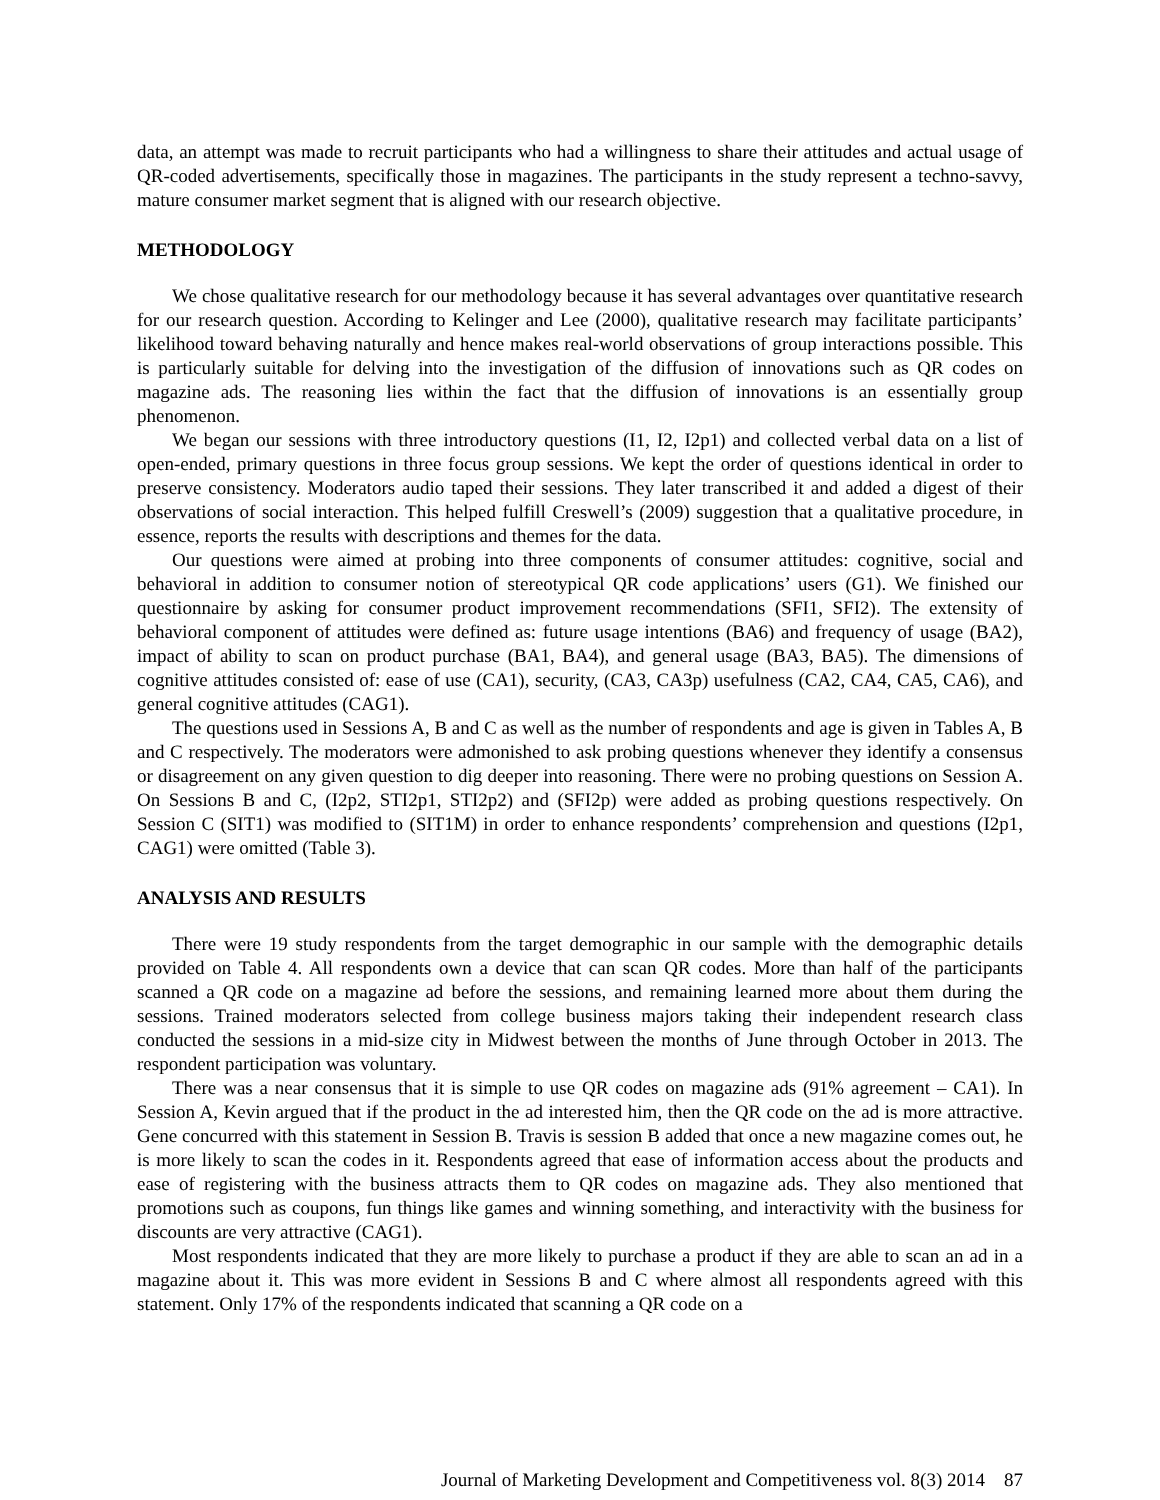data, an attempt was made to recruit participants who had a willingness to share their attitudes and actual usage of QR-coded advertisements, specifically those in magazines. The participants in the study represent a techno-savvy, mature consumer market segment that is aligned with our research objective.
METHODOLOGY
We chose qualitative research for our methodology because it has several advantages over quantitative research for our research question. According to Kelinger and Lee (2000), qualitative research may facilitate participants’ likelihood toward behaving naturally and hence makes real-world observations of group interactions possible. This is particularly suitable for delving into the investigation of the diffusion of innovations such as QR codes on magazine ads. The reasoning lies within the fact that the diffusion of innovations is an essentially group phenomenon.
We began our sessions with three introductory questions (I1, I2, I2p1) and collected verbal data on a list of open-ended, primary questions in three focus group sessions. We kept the order of questions identical in order to preserve consistency. Moderators audio taped their sessions. They later transcribed it and added a digest of their observations of social interaction. This helped fulfill Creswell’s (2009) suggestion that a qualitative procedure, in essence, reports the results with descriptions and themes for the data.
Our questions were aimed at probing into three components of consumer attitudes: cognitive, social and behavioral in addition to consumer notion of stereotypical QR code applications’ users (G1). We finished our questionnaire by asking for consumer product improvement recommendations (SFI1, SFI2). The extensity of behavioral component of attitudes were defined as: future usage intentions (BA6) and frequency of usage (BA2), impact of ability to scan on product purchase (BA1, BA4), and general usage (BA3, BA5). The dimensions of cognitive attitudes consisted of: ease of use (CA1), security, (CA3, CA3p) usefulness (CA2, CA4, CA5, CA6), and general cognitive attitudes (CAG1).
The questions used in Sessions A, B and C as well as the number of respondents and age is given in Tables A, B and C respectively. The moderators were admonished to ask probing questions whenever they identify a consensus or disagreement on any given question to dig deeper into reasoning. There were no probing questions on Session A. On Sessions B and C, (I2p2, STI2p1, STI2p2) and (SFI2p) were added as probing questions respectively. On Session C (SIT1) was modified to (SIT1M) in order to enhance respondents’ comprehension and questions (I2p1, CAG1) were omitted (Table 3).
ANALYSIS AND RESULTS
There were 19 study respondents from the target demographic in our sample with the demographic details provided on Table 4. All respondents own a device that can scan QR codes. More than half of the participants scanned a QR code on a magazine ad before the sessions, and remaining learned more about them during the sessions. Trained moderators selected from college business majors taking their independent research class conducted the sessions in a mid-size city in Midwest between the months of June through October in 2013. The respondent participation was voluntary.
There was a near consensus that it is simple to use QR codes on magazine ads (91% agreement – CA1). In Session A, Kevin argued that if the product in the ad interested him, then the QR code on the ad is more attractive. Gene concurred with this statement in Session B. Travis is session B added that once a new magazine comes out, he is more likely to scan the codes in it. Respondents agreed that ease of information access about the products and ease of registering with the business attracts them to QR codes on magazine ads. They also mentioned that promotions such as coupons, fun things like games and winning something, and interactivity with the business for discounts are very attractive (CAG1).
Most respondents indicated that they are more likely to purchase a product if they are able to scan an ad in a magazine about it. This was more evident in Sessions B and C where almost all respondents agreed with this statement. Only 17% of the respondents indicated that scanning a QR code on a
Journal of Marketing Development and Competitiveness vol. 8(3) 2014 87